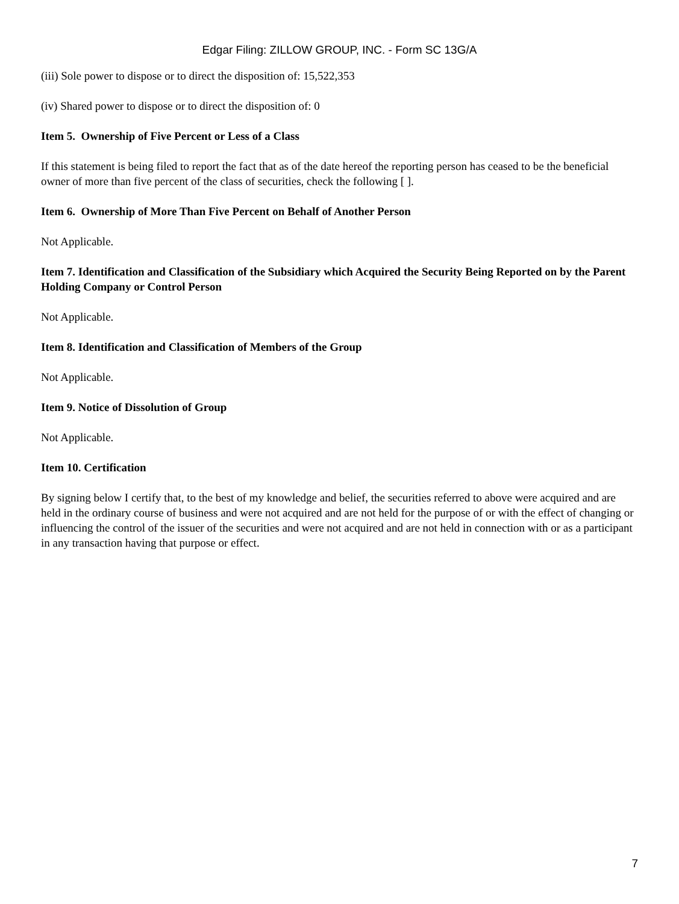Edgar Filing: ZILLOW GROUP, INC. - Form SC 13G/A
(iii) Sole power to dispose or to direct the disposition of: 15,522,353
(iv) Shared power to dispose or to direct the disposition of: 0
Item 5. Ownership of Five Percent or Less of a Class
If this statement is being filed to report the fact that as of the date hereof the reporting person has ceased to be the beneficial owner of more than five percent of the class of securities, check the following [ ].
Item 6. Ownership of More Than Five Percent on Behalf of Another Person
Not Applicable.
Item 7. Identification and Classification of the Subsidiary which Acquired the Security Being Reported on by the Parent Holding Company or Control Person
Not Applicable.
Item 8. Identification and Classification of Members of the Group
Not Applicable.
Item 9. Notice of Dissolution of Group
Not Applicable.
Item 10. Certification
By signing below I certify that, to the best of my knowledge and belief, the securities referred to above were acquired and are held in the ordinary course of business and were not acquired and are not held for the purpose of or with the effect of changing or influencing the control of the issuer of the securities and were not acquired and are not held in connection with or as a participant in any transaction having that purpose or effect.
7